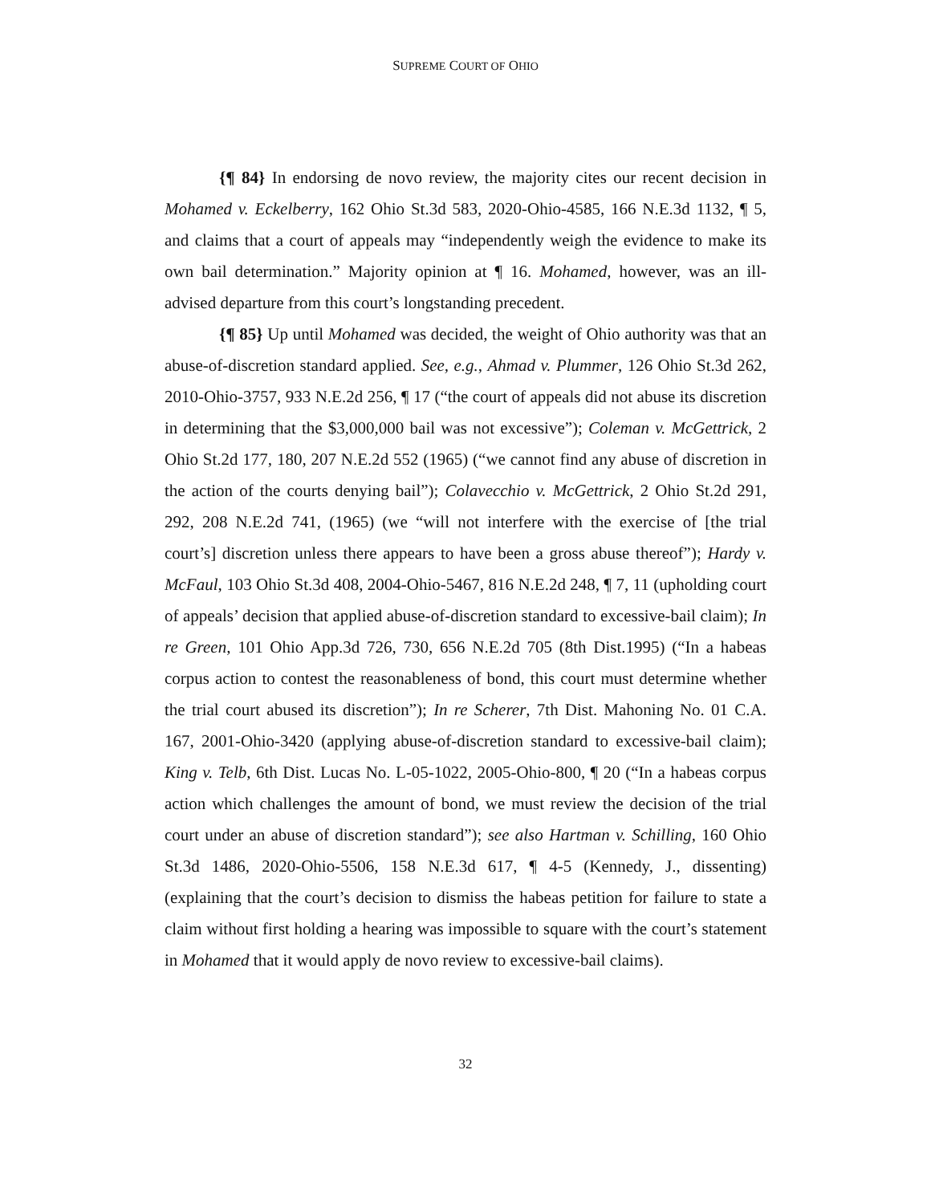SUPREME COURT OF OHIO
{¶ 84} In endorsing de novo review, the majority cites our recent decision in Mohamed v. Eckelberry, 162 Ohio St.3d 583, 2020-Ohio-4585, 166 N.E.3d 1132, ¶ 5, and claims that a court of appeals may “independently weigh the evidence to make its own bail determination.” Majority opinion at ¶ 16. Mohamed, however, was an ill-advised departure from this court’s longstanding precedent.
{¶ 85} Up until Mohamed was decided, the weight of Ohio authority was that an abuse-of-discretion standard applied. See, e.g., Ahmad v. Plummer, 126 Ohio St.3d 262, 2010-Ohio-3757, 933 N.E.2d 256, ¶ 17 (“the court of appeals did not abuse its discretion in determining that the $3,000,000 bail was not excessive”); Coleman v. McGettrick, 2 Ohio St.2d 177, 180, 207 N.E.2d 552 (1965) (“we cannot find any abuse of discretion in the action of the courts denying bail”); Colavecchio v. McGettrick, 2 Ohio St.2d 291, 292, 208 N.E.2d 741, (1965) (we “will not interfere with the exercise of [the trial court’s] discretion unless there appears to have been a gross abuse thereof”); Hardy v. McFaul, 103 Ohio St.3d 408, 2004-Ohio-5467, 816 N.E.2d 248, ¶ 7, 11 (upholding court of appeals’ decision that applied abuse-of-discretion standard to excessive-bail claim); In re Green, 101 Ohio App.3d 726, 730, 656 N.E.2d 705 (8th Dist.1995) (“In a habeas corpus action to contest the reasonableness of bond, this court must determine whether the trial court abused its discretion”); In re Scherer, 7th Dist. Mahoning No. 01 C.A. 167, 2001-Ohio-3420 (applying abuse-of-discretion standard to excessive-bail claim); King v. Telb, 6th Dist. Lucas No. L-05-1022, 2005-Ohio-800, ¶ 20 (“In a habeas corpus action which challenges the amount of bond, we must review the decision of the trial court under an abuse of discretion standard”); see also Hartman v. Schilling, 160 Ohio St.3d 1486, 2020-Ohio-5506, 158 N.E.3d 617, ¶ 4-5 (Kennedy, J., dissenting) (explaining that the court’s decision to dismiss the habeas petition for failure to state a claim without first holding a hearing was impossible to square with the court’s statement in Mohamed that it would apply de novo review to excessive-bail claims).
32